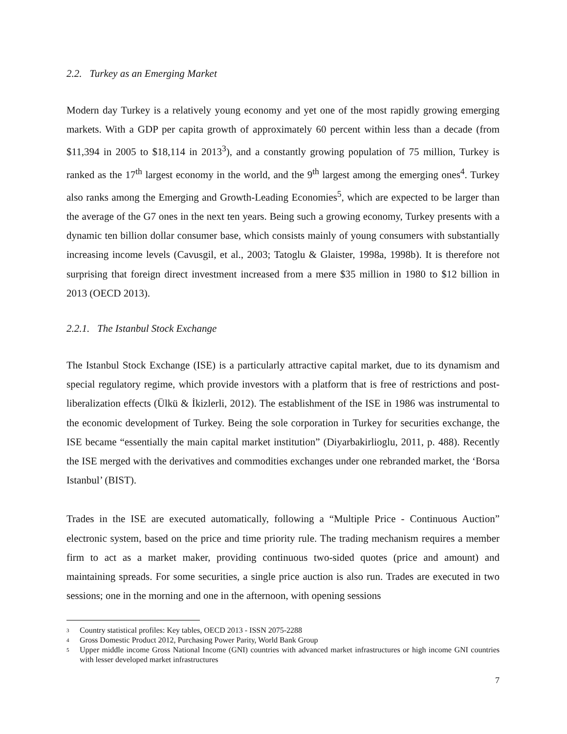2.2. Turkey as an Emerging Market
Modern day Turkey is a relatively young economy and yet one of the most rapidly growing emerging markets. With a GDP per capita growth of approximately 60 percent within less than a decade (from $11,394 in 2005 to $18,114 in 2013<sup>3</sup>), and a constantly growing population of 75 million, Turkey is ranked as the 17<sup>th</sup> largest economy in the world, and the 9<sup>th</sup> largest among the emerging ones<sup>4</sup>. Turkey also ranks among the Emerging and Growth-Leading Economies<sup>5</sup>, which are expected to be larger than the average of the G7 ones in the next ten years. Being such a growing economy, Turkey presents with a dynamic ten billion dollar consumer base, which consists mainly of young consumers with substantially increasing income levels (Cavusgil, et al., 2003; Tatoglu & Glaister, 1998a, 1998b). It is therefore not surprising that foreign direct investment increased from a mere $35 million in 1980 to $12 billion in 2013 (OECD 2013).
2.2.1. The Istanbul Stock Exchange
The Istanbul Stock Exchange (ISE) is a particularly attractive capital market, due to its dynamism and special regulatory regime, which provide investors with a platform that is free of restrictions and post-liberalization effects (Ülkü & İkizlerli, 2012). The establishment of the ISE in 1986 was instrumental to the economic development of Turkey. Being the sole corporation in Turkey for securities exchange, the ISE became “essentially the main capital market institution” (Diyarbakirlioglu, 2011, p. 488). Recently the ISE merged with the derivatives and commodities exchanges under one rebranded market, the ‘Borsa Istanbul’ (BIST).
Trades in the ISE are executed automatically, following a “Multiple Price - Continuous Auction” electronic system, based on the price and time priority rule. The trading mechanism requires a member firm to act as a market maker, providing continuous two-sided quotes (price and amount) and maintaining spreads. For some securities, a single price auction is also run. Trades are executed in two sessions; one in the morning and one in the afternoon, with opening sessions
<sup>3</sup> Country statistical profiles: Key tables, OECD 2013 - ISSN 2075-2288
<sup>4</sup> Gross Domestic Product 2012, Purchasing Power Parity, World Bank Group
<sup>5</sup> Upper middle income Gross National Income (GNI) countries with advanced market infrastructures or high income GNI countries with lesser developed market infrastructures
7